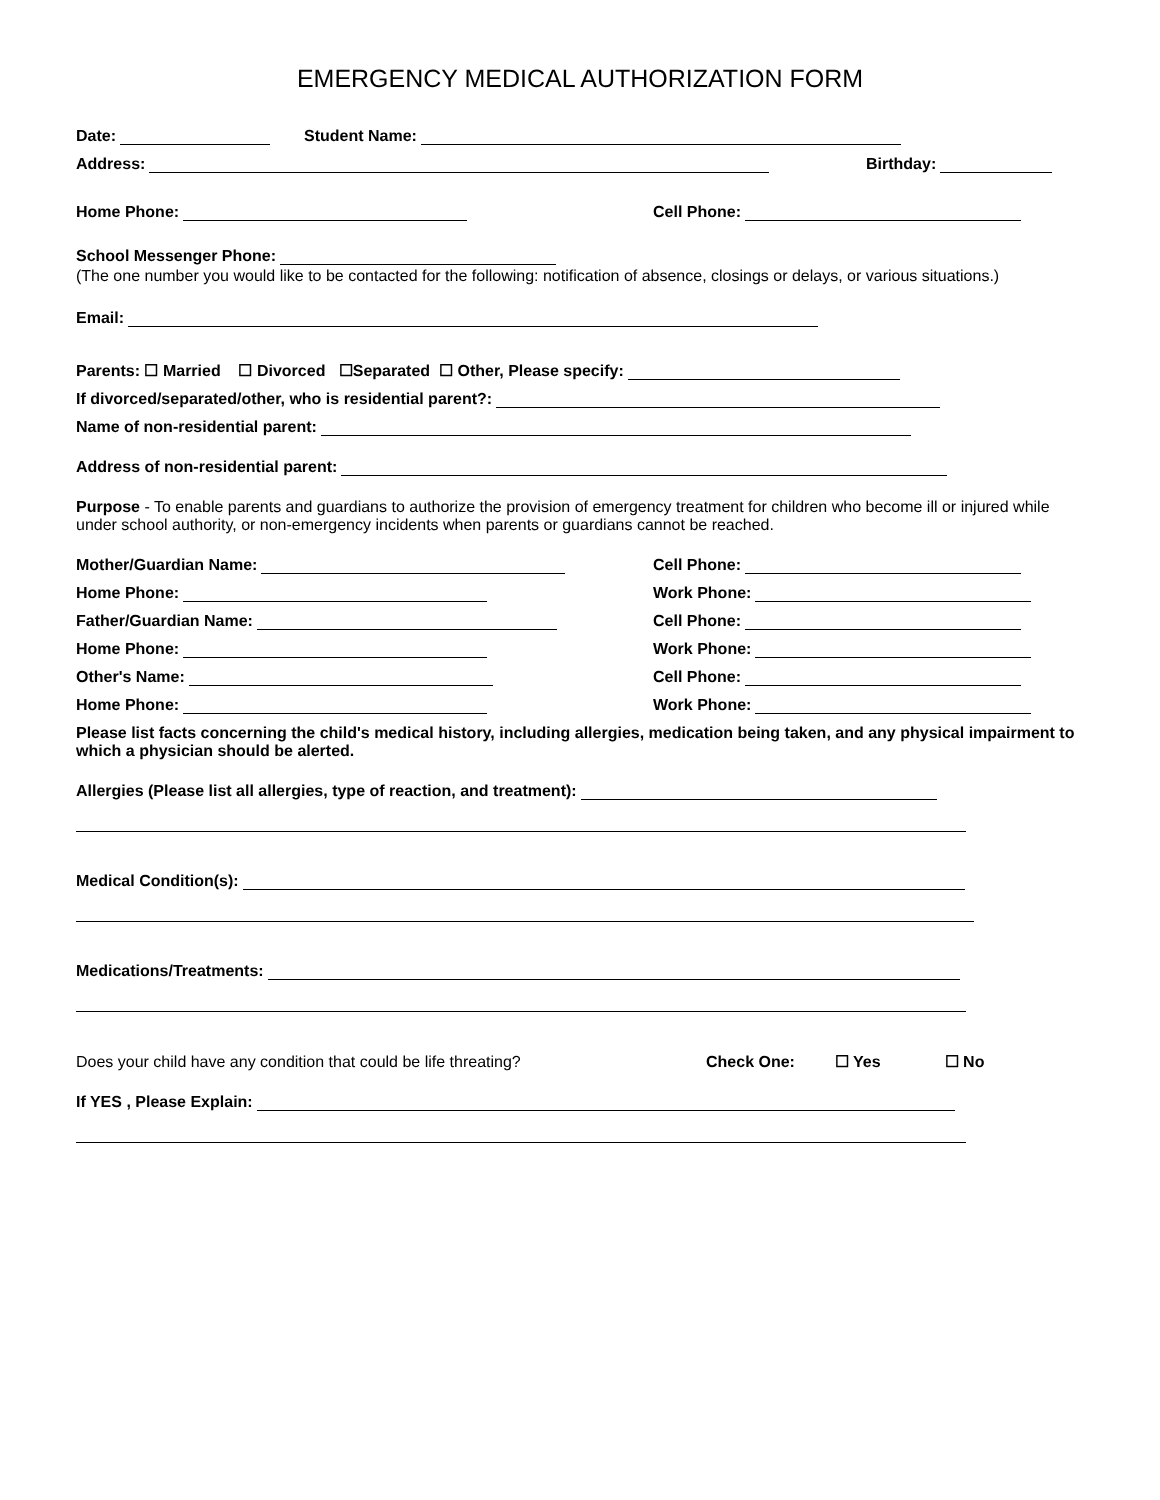EMERGENCY MEDICAL AUTHORIZATION FORM
Date: Student Name:
Address:
Birthday:
Home Phone:
Cell Phone:
School Messenger Phone:
(The one number you would like to be contacted for the following: notification of absence, closings or delays, or various situations.)
Email:
Parents: ☐ Married ☐ Divorced ☐Separated ☐ Other, Please specify:
If divorced/separated/other, who is residential parent?:
Name of non-residential parent:
Address of non-residential parent:
Purpose - To enable parents and guardians to authorize the provision of emergency treatment for children who become ill or injured while under school authority, or non-emergency incidents when parents or guardians cannot be reached.
Mother/Guardian Name:
Cell Phone:
Home Phone:
Work Phone:
Father/Guardian Name:
Cell Phone:
Home Phone:
Work Phone:
Other's Name:
Cell Phone:
Home Phone:
Work Phone:
Please list facts concerning the child's medical history, including allergies, medication being taken, and any physical impairment to which a physician should be alerted.
Allergies (Please list all allergies, type of reaction, and treatment):
Medical Condition(s):
Medications/Treatments:
Does your child have any condition that could be life threating? Check One: ☐ Yes ☐ No
If YES , Please Explain: